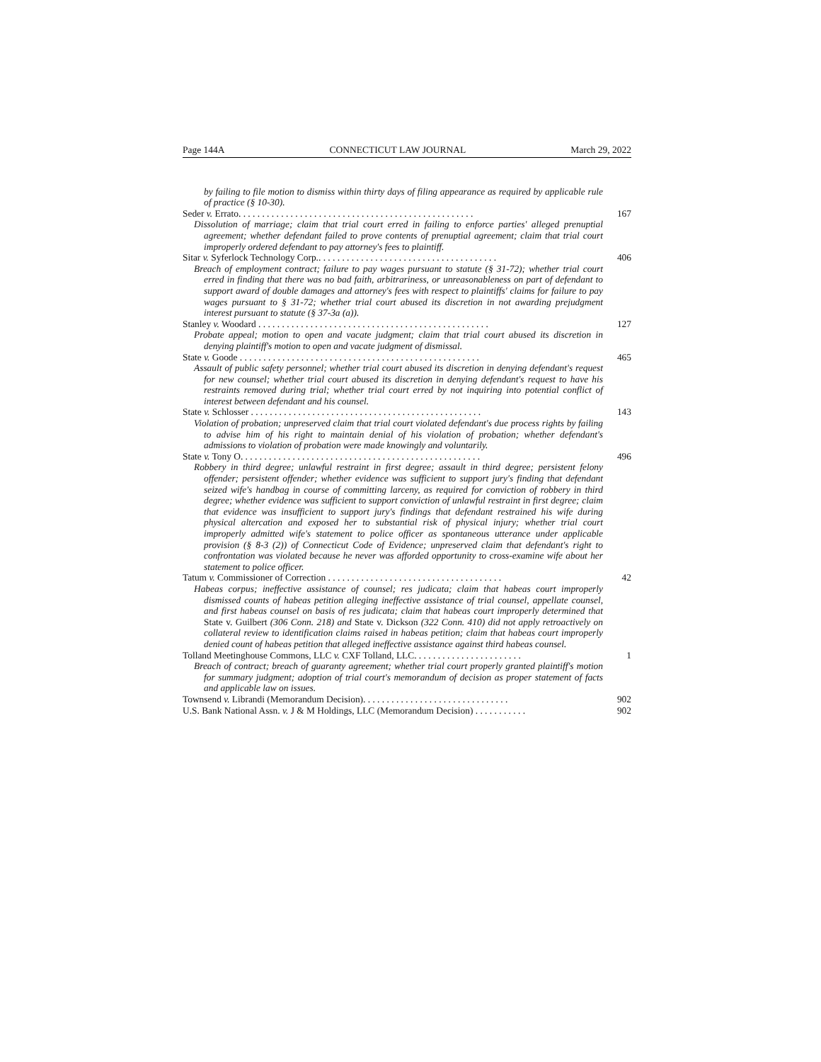Page 144A CONNECTICUT LAW JOURNAL March 29, 2022
by failing to file motion to dismiss within thirty days of filing appearance as required by applicable rule of practice (§ 10-30).
Seder v. Errato. . . . . . . . . . . . . . . . . . . . . . . . . . . . . . . . . . . . . . . . . . . . . . . . . . 167
Dissolution of marriage; claim that trial court erred in failing to enforce parties' alleged prenuptial agreement; whether defendant failed to prove contents of prenuptial agreement; claim that trial court improperly ordered defendant to pay attorney's fees to plaintiff.
Sitar v. Syferlock Technology Corp.. . . . . . . . . . . . . . . . . . . . . . . . . . . . . . . . . . . . . . 406
Breach of employment contract; failure to pay wages pursuant to statute (§ 31-72); whether trial court erred in finding that there was no bad faith, arbitrariness, or unreasonableness on part of defendant to support award of double damages and attorney's fees with respect to plaintiffs' claims for failure to pay wages pursuant to § 31-72; whether trial court abused its discretion in not awarding prejudgment interest pursuant to statute (§ 37-3a (a)).
Stanley v. Woodard . . . . . . . . . . . . . . . . . . . . . . . . . . . . . . . . . . . . . . . . . . . . . . . . . 127
Probate appeal; motion to open and vacate judgment; claim that trial court abused its discretion in denying plaintiff's motion to open and vacate judgment of dismissal.
State v. Goode . . . . . . . . . . . . . . . . . . . . . . . . . . . . . . . . . . . . . . . . . . . . . . . . . . . 465
Assault of public safety personnel; whether trial court abused its discretion in denying defendant's request for new counsel; whether trial court abused its discretion in denying defendant's request to have his restraints removed during trial; whether trial court erred by not inquiring into potential conflict of interest between defendant and his counsel.
State v. Schlosser . . . . . . . . . . . . . . . . . . . . . . . . . . . . . . . . . . . . . . . . . . . . . . . . . 143
Violation of probation; unpreserved claim that trial court violated defendant's due process rights by failing to advise him of his right to maintain denial of his violation of probation; whether defendant's admissions to violation of probation were made knowingly and voluntarily.
State v. Tony O. . . . . . . . . . . . . . . . . . . . . . . . . . . . . . . . . . . . . . . . . . . . . . . . . . . 496
Robbery in third degree; unlawful restraint in first degree; assault in third degree; persistent felony offender; persistent offender; whether evidence was sufficient to support jury's finding that defendant seized wife's handbag in course of committing larceny, as required for conviction of robbery in third degree; whether evidence was sufficient to support conviction of unlawful restraint in first degree; claim that evidence was insufficient to support jury's findings that defendant restrained his wife during physical altercation and exposed her to substantial risk of physical injury; whether trial court improperly admitted wife's statement to police officer as spontaneous utterance under applicable provision (§ 8-3 (2)) of Connecticut Code of Evidence; unpreserved claim that defendant's right to confrontation was violated because he never was afforded opportunity to cross-examine wife about her statement to police officer.
Tatum v. Commissioner of Correction . . . . . . . . . . . . . . . . . . . . . . . . . . . . . . . . . . . . . 42
Habeas corpus; ineffective assistance of counsel; res judicata; claim that habeas court improperly dismissed counts of habeas petition alleging ineffective assistance of trial counsel, appellate counsel, and first habeas counsel on basis of res judicata; claim that habeas court improperly determined that State v. Guilbert (306 Conn. 218) and State v. Dickson (322 Conn. 410) did not apply retroactively on collateral review to identification claims raised in habeas petition; claim that habeas court improperly denied count of habeas petition that alleged ineffective assistance against third habeas counsel.
Tolland Meetinghouse Commons, LLC v. CXF Tolland, LLC. . . . . . . . . . . . . . . . . . . . . . . 1
Breach of contract; breach of guaranty agreement; whether trial court properly granted plaintiff's motion for summary judgment; adoption of trial court's memorandum of decision as proper statement of facts and applicable law on issues.
Townsend v. Librandi (Memorandum Decision). . . . . . . . . . . . . . . . . . . . . . . . . . . . . . . 902
U.S. Bank National Assn. v. J & M Holdings, LLC (Memorandum Decision) . . . . . . . . . . . 902